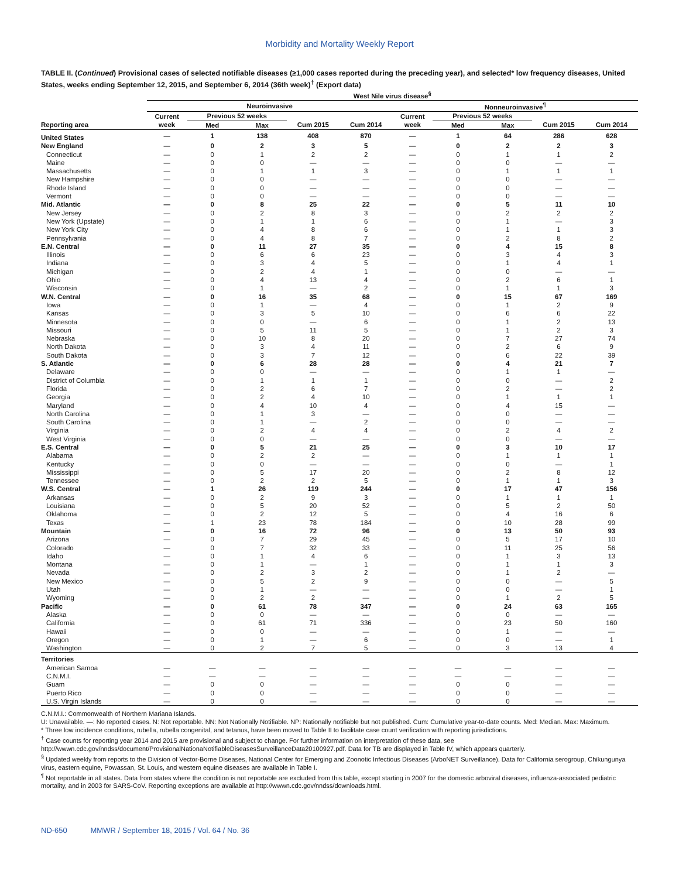Morbidity and Mortality Weekly Report
TABLE II. (Continued) Provisional cases of selected notifiable diseases (≥1,000 cases reported during the preceding year), and selected* low frequency diseases, United States, weeks ending September 12, 2015, and September 6, 2014 (36th week)<sup>†</sup> (Export data)
| | West Nile virus disease<sup>§</sup> | | | | | | | | | |
| --- | --- | --- | --- | --- | --- | --- | --- | --- | --- | --- |
| | Neuroinvasive | | | | | Nonneuroinvasive<sup>¶</sup> | | | | |
| | Current | Previous 52 weeks | | | | Current | Previous 52 weeks | | | |
| Reporting area | week | Med | Max | Cum 2015 | Cum 2014 | week | Med | Max | Cum 2015 | Cum 2014 |
| United States | — | 1 | 138 | 408 | 870 | — | 1 | 64 | 286 | 628 |
| New England | — | 0 | 2 | 3 | 5 | — | 0 | 2 | 2 | 3 |
| Connecticut | — | 0 | 1 | 2 | 2 | — | 0 | 1 | 1 | 2 |
| Maine | — | 0 | 0 | — | — | — | 0 | 0 | — | — |
| Massachusetts | — | 0 | 1 | 1 | 3 | — | 0 | 1 | 1 | 1 |
| New Hampshire | — | 0 | 0 | — | — | — | 0 | 0 | — | — |
| Rhode Island | — | 0 | 0 | — | — | — | 0 | 0 | — | — |
| Vermont | — | 0 | 0 | — | — | — | 0 | 0 | — | — |
| Mid. Atlantic | — | 0 | 8 | 25 | 22 | — | 0 | 5 | 11 | 10 |
| New Jersey | — | 0 | 2 | 8 | 3 | — | 0 | 2 | 2 | 2 |
| New York (Upstate) | — | 0 | 1 | 1 | 6 | — | 0 | 1 | — | 3 |
| New York City | — | 0 | 4 | 8 | 6 | — | 0 | 1 | 1 | 3 |
| Pennsylvania | — | 0 | 4 | 8 | 7 | — | 0 | 2 | 8 | 2 |
| E.N. Central | — | 0 | 11 | 27 | 35 | — | 0 | 4 | 15 | 8 |
| Illinois | — | 0 | 6 | 6 | 23 | — | 0 | 3 | 4 | 3 |
| Indiana | — | 0 | 3 | 4 | 5 | — | 0 | 1 | 4 | 1 |
| Michigan | — | 0 | 2 | 4 | 1 | — | 0 | 0 | — | — |
| Ohio | — | 0 | 4 | 13 | 4 | — | 0 | 2 | 6 | 1 |
| Wisconsin | — | 0 | 1 | — | 2 | — | 0 | 1 | 1 | 3 |
| W.N. Central | — | 0 | 16 | 35 | 68 | — | 0 | 15 | 67 | 169 |
| Iowa | — | 0 | 1 | — | 4 | — | 0 | 1 | 2 | 9 |
| Kansas | — | 0 | 3 | 5 | 10 | — | 0 | 6 | 6 | 22 |
| Minnesota | — | 0 | 0 | — | 6 | — | 0 | 1 | 2 | 13 |
| Missouri | — | 0 | 5 | 11 | 5 | — | 0 | 1 | 2 | 3 |
| Nebraska | — | 0 | 10 | 8 | 20 | — | 0 | 7 | 27 | 74 |
| North Dakota | — | 0 | 3 | 4 | 11 | — | 0 | 2 | 6 | 9 |
| South Dakota | — | 0 | 3 | 7 | 12 | — | 0 | 6 | 22 | 39 |
| S. Atlantic | — | 0 | 6 | 28 | 28 | — | 0 | 4 | 21 | 7 |
| Delaware | — | 0 | 0 | — | — | — | 0 | 1 | 1 | — |
| District of Columbia | — | 0 | 1 | 1 | 1 | — | 0 | 0 | — | 2 |
| Florida | — | 0 | 2 | 6 | 7 | — | 0 | 2 | — | 2 |
| Georgia | — | 0 | 2 | 4 | 10 | — | 0 | 1 | 1 | 1 |
| Maryland | — | 0 | 4 | 10 | 4 | — | 0 | 4 | 15 | — |
| North Carolina | — | 0 | 1 | 3 | — | — | 0 | 0 | — | — |
| South Carolina | — | 0 | 1 | — | 2 | — | 0 | 0 | — | — |
| Virginia | — | 0 | 2 | 4 | 4 | — | 0 | 2 | 4 | 2 |
| West Virginia | — | 0 | 0 | — | — | — | 0 | 0 | — | — |
| E.S. Central | — | 0 | 5 | 21 | 25 | — | 0 | 3 | 10 | 17 |
| Alabama | — | 0 | 2 | 2 | — | — | 0 | 1 | 1 | 1 |
| Kentucky | — | 0 | 0 | — | — | — | 0 | 0 | — | 1 |
| Mississippi | — | 0 | 5 | 17 | 20 | — | 0 | 2 | 8 | 12 |
| Tennessee | — | 0 | 2 | 2 | 5 | — | 0 | 1 | 1 | 3 |
| W.S. Central | — | 1 | 26 | 119 | 244 | — | 0 | 17 | 47 | 156 |
| Arkansas | — | 0 | 2 | 9 | 3 | — | 0 | 1 | 1 | 1 |
| Louisiana | — | 0 | 5 | 20 | 52 | — | 0 | 5 | 2 | 50 |
| Oklahoma | — | 0 | 2 | 12 | 5 | — | 0 | 4 | 16 | 6 |
| Texas | — | 1 | 23 | 78 | 184 | — | 0 | 10 | 28 | 99 |
| Mountain | — | 0 | 16 | 72 | 96 | — | 0 | 13 | 50 | 93 |
| Arizona | — | 0 | 7 | 29 | 45 | — | 0 | 5 | 17 | 10 |
| Colorado | — | 0 | 7 | 32 | 33 | — | 0 | 11 | 25 | 56 |
| Idaho | — | 0 | 1 | 4 | 6 | — | 0 | 1 | 3 | 13 |
| Montana | — | 0 | 1 | — | 1 | — | 0 | 1 | 1 | 3 |
| Nevada | — | 0 | 2 | 3 | 2 | — | 0 | 1 | 2 | — |
| New Mexico | — | 0 | 5 | 2 | 9 | — | 0 | 0 | — | 5 |
| Utah | — | 0 | 1 | — | — | — | 0 | 0 | — | 1 |
| Wyoming | — | 0 | 2 | 2 | — | — | 0 | 1 | 2 | 5 |
| Pacific | — | 0 | 61 | 78 | 347 | — | 0 | 24 | 63 | 165 |
| Alaska | — | 0 | 0 | — | — | — | 0 | 0 | — | — |
| California | — | 0 | 61 | 71 | 336 | — | 0 | 23 | 50 | 160 |
| Hawaii | — | 0 | 0 | — | — | — | 0 | 1 | — | — |
| Oregon | — | 0 | 1 | — | 6 | — | 0 | 0 | — | 1 |
| Washington | — | 0 | 2 | 7 | 5 | — | 0 | 3 | 13 | 4 |
| Territories | | | | | | | | | | |
| American Samoa | — | — | — | — | — | — | — | — | — | — |
| C.N.M.I. | — | — | — | — | — | — | — | — | — | — |
| Guam | — | 0 | 0 | — | — | — | 0 | 0 | — | — |
| Puerto Rico | — | 0 | 0 | — | — | — | 0 | 0 | — | — |
| U.S. Virgin Islands | — | 0 | 0 | — | — | — | 0 | 0 | — | — |
C.N.M.I.: Commonwealth of Northern Mariana Islands.
U: Unavailable. —: No reported cases. N: Not reportable. NN: Not Nationally Notifiable. NP: Nationally notifiable but not published. Cum: Cumulative year-to-date counts. Med: Median. Max: Maximum.
* Three low incidence conditions, rubella, rubella congenital, and tetanus, have been moved to Table II to facilitate case count verification with reporting jurisdictions.
<sup>†</sup> Case counts for reporting year 2014 and 2015 are provisional and subject to change. For further information on interpretation of these data, see http://wwwn.cdc.gov/nndss/document/ProvisionalNationaNotifiableDiseasesSurveillanceData20100927.pdf. Data for TB are displayed in Table IV, which appears quarterly.
<sup>§</sup> Updated weekly from reports to the Division of Vector-Borne Diseases, National Center for Emerging and Zoonotic Infectious Diseases (ArboNET Surveillance). Data for California serogroup, Chikungunya virus, eastern equine, Powassan, St. Louis, and western equine diseases are available in Table I.
<sup>¶</sup> Not reportable in all states. Data from states where the condition is not reportable are excluded from this table, except starting in 2007 for the domestic arboviral diseases, influenza-associated pediatric mortality, and in 2003 for SARS-CoV. Reporting exceptions are available at http://wwwn.cdc.gov/nndss/downloads.html.
ND-650 MMWR / September 18, 2015 / Vol. 64 / No. 36